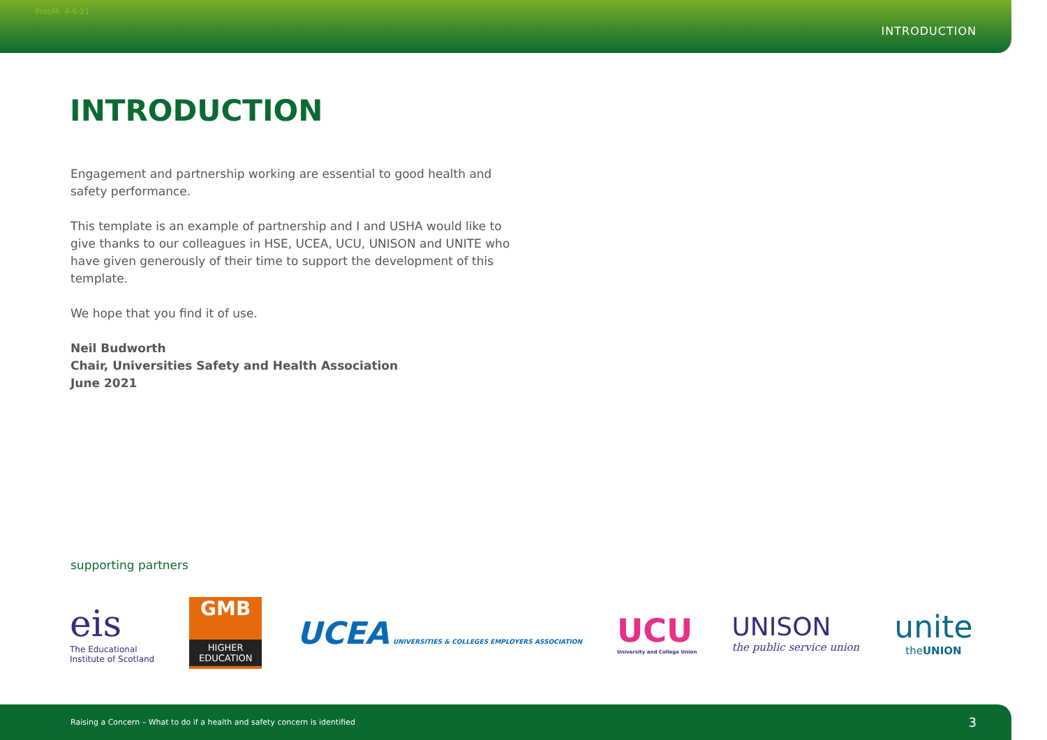Proof4: 4-6-21 INTRODUCTION
INTRODUCTION
Engagement and partnership working are essential to good health and safety performance.
This template is an example of partnership and I and USHA would like to give thanks to our colleagues in HSE, UCEA, UCU, UNISON and UNITE who have given generously of their time to support the development of this template.
We hope that you find it of use.
Neil Budworth
Chair, Universities Safety and Health Association
June 2021
supporting partners
eis
The Educational
Institute of Scotland
GMB
HIGHER
EDUCATION
UCEA UNIVERSITIES & COLLEGES EMPLOYERS ASSOCIATION
UCU
University and College Union
UNISON
the public service union
unite
theUNION
Raising a Concern – What to do if a health and safety concern is identified 3